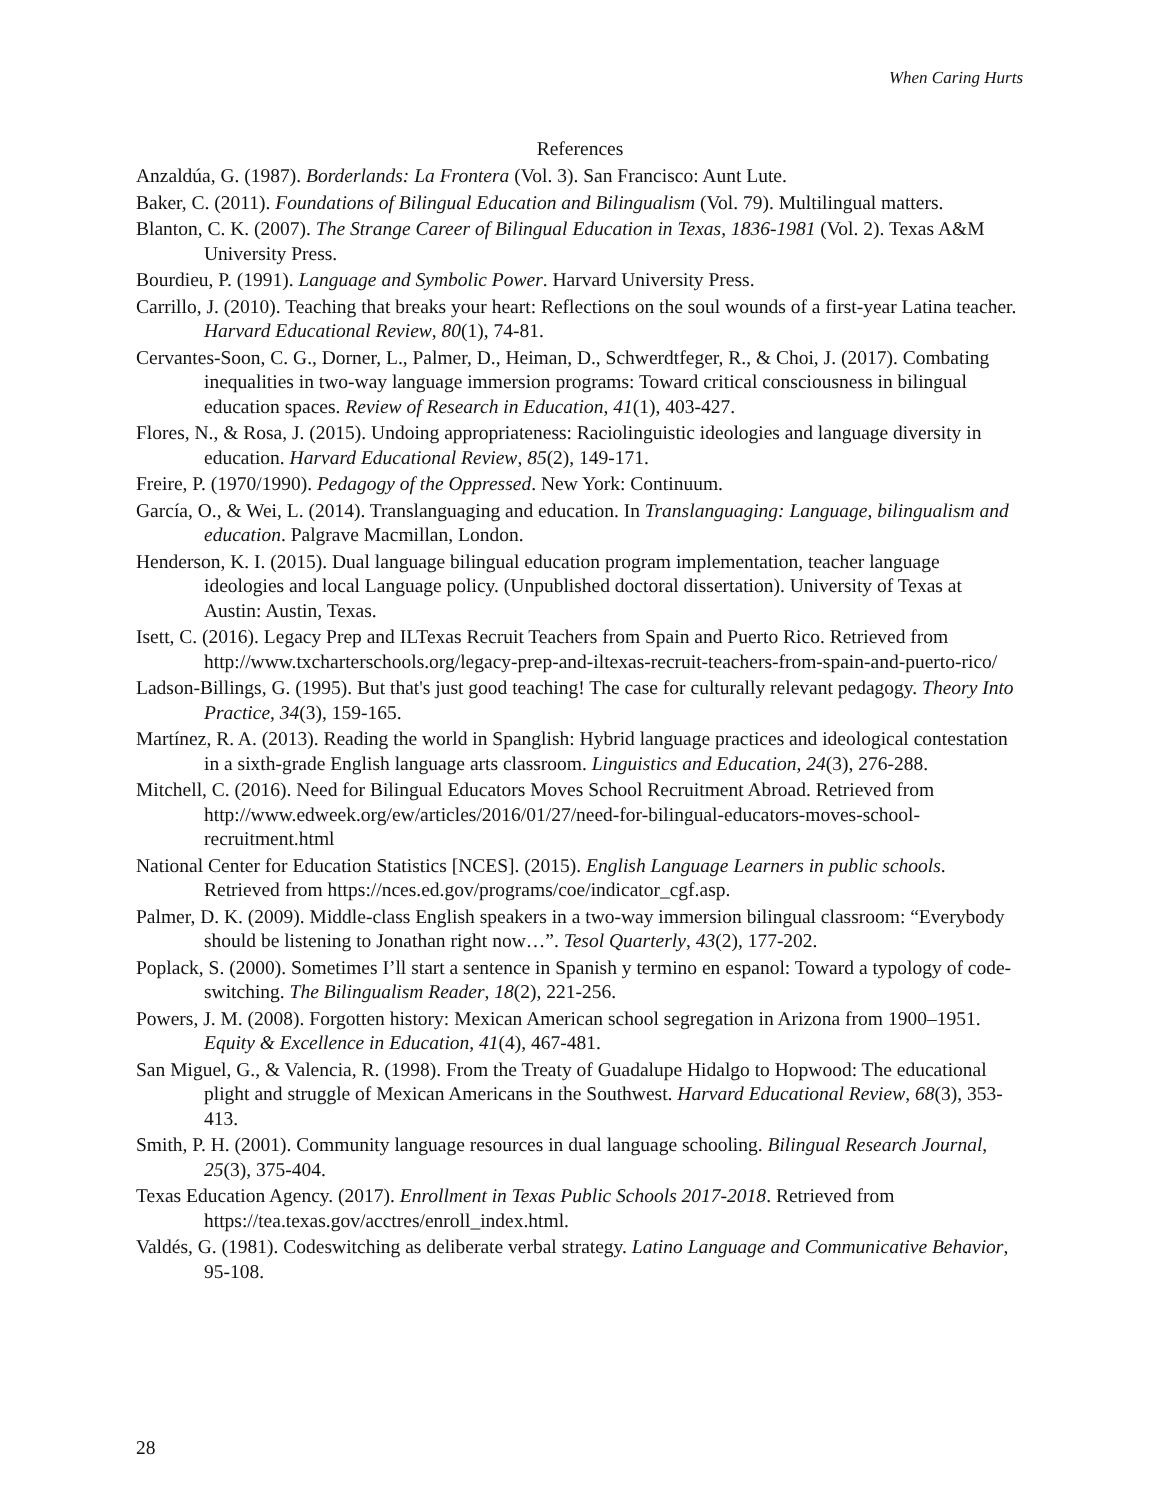When Caring Hurts
References
Anzaldúa, G. (1987). Borderlands: La Frontera (Vol. 3). San Francisco: Aunt Lute.
Baker, C. (2011). Foundations of Bilingual Education and Bilingualism (Vol. 79). Multilingual matters.
Blanton, C. K. (2007). The Strange Career of Bilingual Education in Texas, 1836-1981 (Vol. 2). Texas A&M University Press.
Bourdieu, P. (1991). Language and Symbolic Power. Harvard University Press.
Carrillo, J. (2010). Teaching that breaks your heart: Reflections on the soul wounds of a first-year Latina teacher. Harvard Educational Review, 80(1), 74-81.
Cervantes-Soon, C. G., Dorner, L., Palmer, D., Heiman, D., Schwerdtfeger, R., & Choi, J. (2017). Combating inequalities in two-way language immersion programs: Toward critical consciousness in bilingual education spaces. Review of Research in Education, 41(1), 403-427.
Flores, N., & Rosa, J. (2015). Undoing appropriateness: Raciolinguistic ideologies and language diversity in education. Harvard Educational Review, 85(2), 149-171.
Freire, P. (1970/1990). Pedagogy of the Oppressed. New York: Continuum.
García, O., & Wei, L. (2014). Translanguaging and education. In Translanguaging: Language, bilingualism and education. Palgrave Macmillan, London.
Henderson, K. I. (2015). Dual language bilingual education program implementation, teacher language ideologies and local Language policy. (Unpublished doctoral dissertation). University of Texas at Austin: Austin, Texas.
Isett, C. (2016). Legacy Prep and ILTexas Recruit Teachers from Spain and Puerto Rico. Retrieved from http://www.txcharterschools.org/legacy-prep-and-iltexas-recruit-teachers-from-spain-and-puerto-rico/
Ladson‐Billings, G. (1995). But that's just good teaching! The case for culturally relevant pedagogy. Theory Into Practice, 34(3), 159-165.
Martínez, R. A. (2013). Reading the world in Spanglish: Hybrid language practices and ideological contestation in a sixth-grade English language arts classroom. Linguistics and Education, 24(3), 276-288.
Mitchell, C. (2016). Need for Bilingual Educators Moves School Recruitment Abroad. Retrieved from http://www.edweek.org/ew/articles/2016/01/27/need-for-bilingual-educators-moves-school-recruitment.html
National Center for Education Statistics [NCES]. (2015). English Language Learners in public schools. Retrieved from https://nces.ed.gov/programs/coe/indicator_cgf.asp.
Palmer, D. K. (2009). Middle‐class English speakers in a two‐way immersion bilingual classroom: “Everybody should be listening to Jonathan right now…”. Tesol Quarterly, 43(2), 177-202.
Poplack, S. (2000). Sometimes I’ll start a sentence in Spanish y termino en espanol: Toward a typology of code-switching. The Bilingualism Reader, 18(2), 221-256.
Powers, J. M. (2008). Forgotten history: Mexican American school segregation in Arizona from 1900–1951. Equity & Excellence in Education, 41(4), 467-481.
San Miguel, G., & Valencia, R. (1998). From the Treaty of Guadalupe Hidalgo to Hopwood: The educational plight and struggle of Mexican Americans in the Southwest. Harvard Educational Review, 68(3), 353-413.
Smith, P. H. (2001). Community language resources in dual language schooling. Bilingual Research Journal, 25(3), 375-404.
Texas Education Agency. (2017). Enrollment in Texas Public Schools 2017-2018. Retrieved from https://tea.texas.gov/acctres/enroll_index.html.
Valdés, G. (1981). Codeswitching as deliberate verbal strategy. Latino Language and Communicative Behavior, 95-108.
28